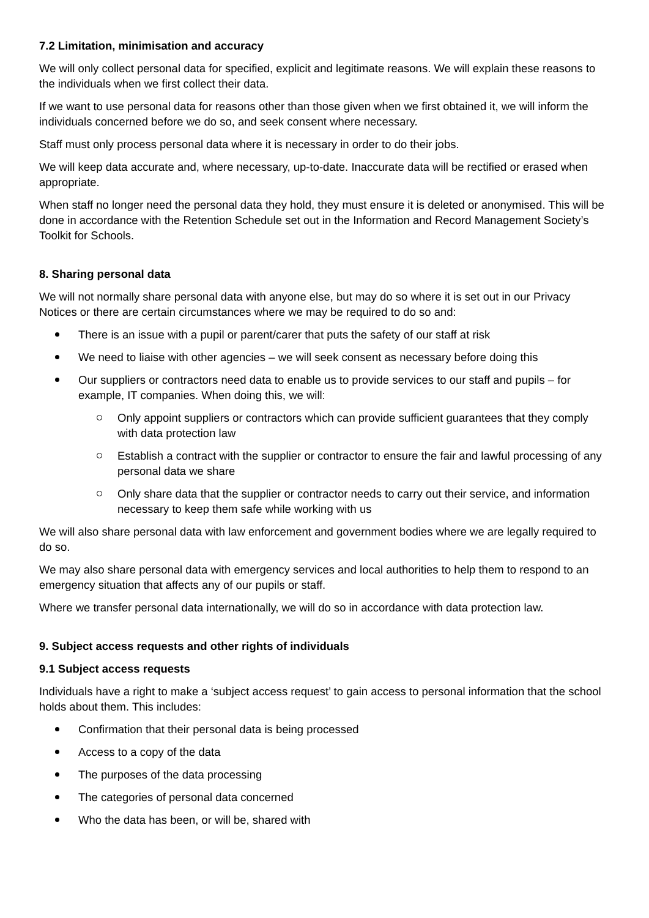7.2 Limitation, minimisation and accuracy
We will only collect personal data for specified, explicit and legitimate reasons. We will explain these reasons to the individuals when we first collect their data.
If we want to use personal data for reasons other than those given when we first obtained it, we will inform the individuals concerned before we do so, and seek consent where necessary.
Staff must only process personal data where it is necessary in order to do their jobs.
We will keep data accurate and, where necessary, up-to-date. Inaccurate data will be rectified or erased when appropriate.
When staff no longer need the personal data they hold, they must ensure it is deleted or anonymised. This will be done in accordance with the Retention Schedule set out in the Information and Record Management Society’s Toolkit for Schools.
8. Sharing personal data
We will not normally share personal data with anyone else, but may do so where it is set out in our Privacy Notices or there are certain circumstances where we may be required to do so and:
There is an issue with a pupil or parent/carer that puts the safety of our staff at risk
We need to liaise with other agencies – we will seek consent as necessary before doing this
Our suppliers or contractors need data to enable us to provide services to our staff and pupils – for example, IT companies. When doing this, we will:
Only appoint suppliers or contractors which can provide sufficient guarantees that they comply with data protection law
Establish a contract with the supplier or contractor to ensure the fair and lawful processing of any personal data we share
Only share data that the supplier or contractor needs to carry out their service, and information necessary to keep them safe while working with us
We will also share personal data with law enforcement and government bodies where we are legally required to do so.
We may also share personal data with emergency services and local authorities to help them to respond to an emergency situation that affects any of our pupils or staff.
Where we transfer personal data internationally, we will do so in accordance with data protection law.
9. Subject access requests and other rights of individuals
9.1 Subject access requests
Individuals have a right to make a ‘subject access request’ to gain access to personal information that the school holds about them. This includes:
Confirmation that their personal data is being processed
Access to a copy of the data
The purposes of the data processing
The categories of personal data concerned
Who the data has been, or will be, shared with